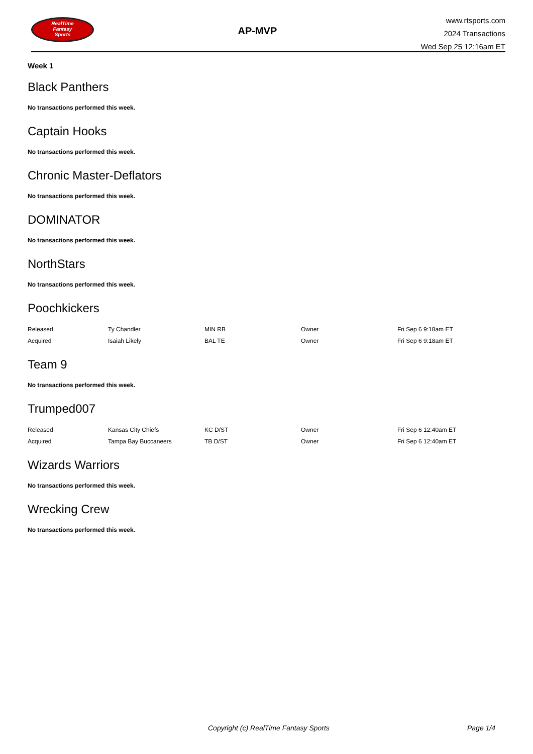RealTime
Fantasy
Sports
AP-MVP
www.rtsports.com
2024 Transactions
Wed Sep 25 12:16am ET
Week 1
Black Panthers
No transactions performed this week.
Captain Hooks
No transactions performed this week.
Chronic Master-Deflators
No transactions performed this week.
DOMINATOR
No transactions performed this week.
NorthStars
No transactions performed this week.
Poochkickers
| Released | Ty Chandler | MIN RB | Owner | Fri Sep 6 9:18am ET |
| Acquired | Isaiah Likely | BAL TE | Owner | Fri Sep 6 9:18am ET |
Team 9
No transactions performed this week.
Trumped007
| Released | Kansas City Chiefs | KC D/ST | Owner | Fri Sep 6 12:40am ET |
| Acquired | Tampa Bay Buccaneers | TB D/ST | Owner | Fri Sep 6 12:40am ET |
Wizards Warriors
No transactions performed this week.
Wrecking Crew
No transactions performed this week.
Copyright (c) RealTime Fantasy Sports Page 1/4